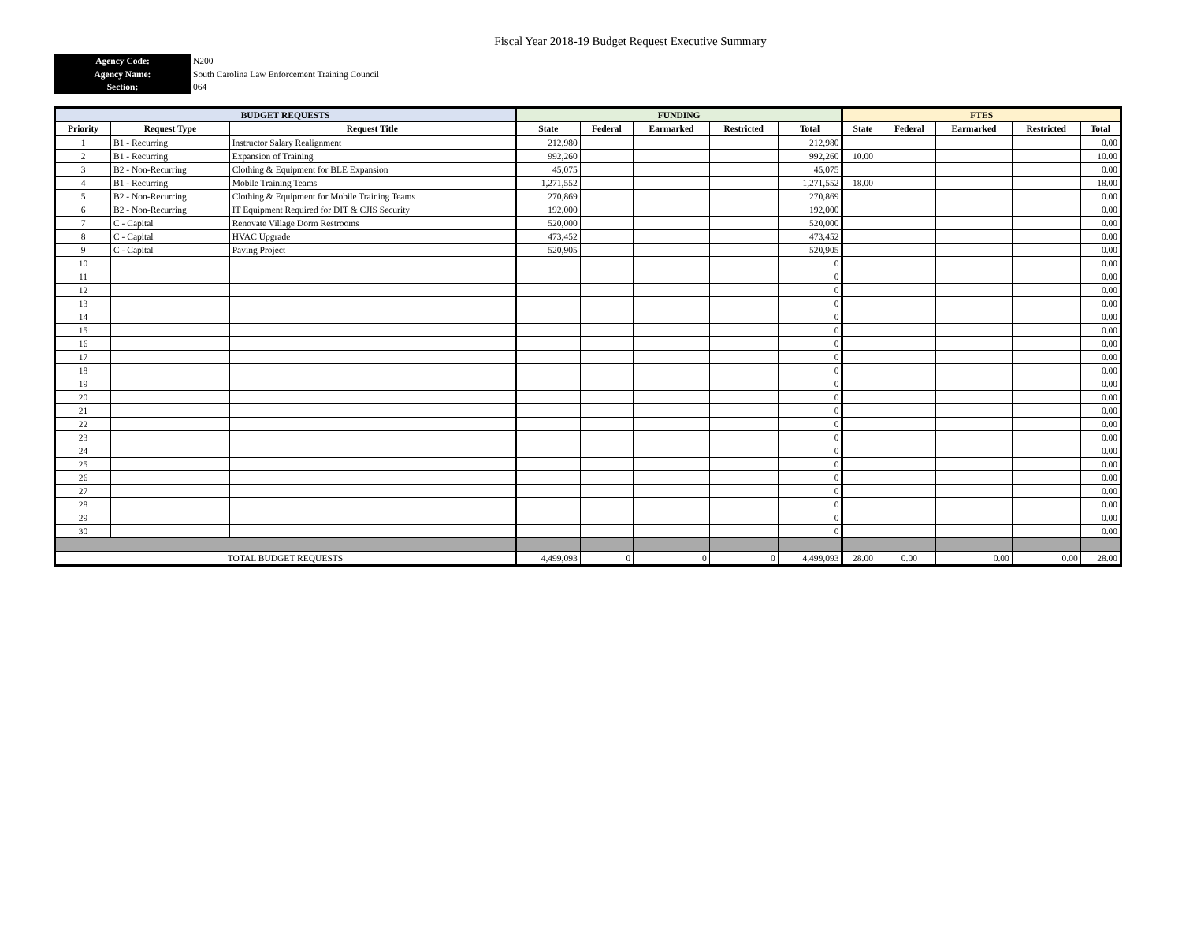Fiscal Year 2018-19 Budget Request Executive Summary
Agency Code:
N200
Agency Name:
South Carolina Law Enforcement Training Council
Section:
064
| BUDGET REQUESTS | | | FUNDING | | | | | FTES | | | | |
| --- | --- | --- | --- | --- | --- | --- | --- | --- | --- | --- | --- | --- |
| Priority | Request Type | Request Title | State | Federal | Earmarked | Restricted | Total | State | Federal | Earmarked | Restricted | Total |
| 1 | B1 - Recurring | Instructor Salary Realignment | 212,980 | | | | 212,980 | | | | | 0.00 |
| 2 | B1 - Recurring | Expansion of Training | 992,260 | | | | 992,260 | 10.00 | | | | 10.00 |
| 3 | B2 - Non-Recurring | Clothing & Equipment for BLE Expansion | 45,075 | | | | 45,075 | | | | | 0.00 |
| 4 | B1 - Recurring | Mobile Training Teams | 1,271,552 | | | | 1,271,552 | 18.00 | | | | 18.00 |
| 5 | B2 - Non-Recurring | Clothing & Equipment for Mobile Training Teams | 270,869 | | | | 270,869 | | | | | 0.00 |
| 6 | B2 - Non-Recurring | IT Equipment Required for DIT & CJIS Security | 192,000 | | | | 192,000 | | | | | 0.00 |
| 7 | C - Capital | Renovate Village Dorm Restrooms | 520,000 | | | | 520,000 | | | | | 0.00 |
| 8 | C - Capital | HVAC Upgrade | 473,452 | | | | 473,452 | | | | | 0.00 |
| 9 | C - Capital | Paving Project | 520,905 | | | | 520,905 | | | | | 0.00 |
| 10 | | | | | | | 0 | | | | | 0.00 |
| 11 | | | | | | | 0 | | | | | 0.00 |
| 12 | | | | | | | 0 | | | | | 0.00 |
| 13 | | | | | | | 0 | | | | | 0.00 |
| 14 | | | | | | | 0 | | | | | 0.00 |
| 15 | | | | | | | 0 | | | | | 0.00 |
| 16 | | | | | | | 0 | | | | | 0.00 |
| 17 | | | | | | | 0 | | | | | 0.00 |
| 18 | | | | | | | 0 | | | | | 0.00 |
| 19 | | | | | | | 0 | | | | | 0.00 |
| 20 | | | | | | | 0 | | | | | 0.00 |
| 21 | | | | | | | 0 | | | | | 0.00 |
| 22 | | | | | | | 0 | | | | | 0.00 |
| 23 | | | | | | | 0 | | | | | 0.00 |
| 24 | | | | | | | 0 | | | | | 0.00 |
| 25 | | | | | | | 0 | | | | | 0.00 |
| 26 | | | | | | | 0 | | | | | 0.00 |
| 27 | | | | | | | 0 | | | | | 0.00 |
| 28 | | | | | | | 0 | | | | | 0.00 |
| 29 | | | | | | | 0 | | | | | 0.00 |
| 30 | | | | | | | 0 | | | | | 0.00 |
| TOTAL BUDGET REQUESTS | | | 4,499,093 | 0 | 0 | 0 | 4,499,093 | 28.00 | 0.00 | 0.00 | 0.00 | 28.00 |